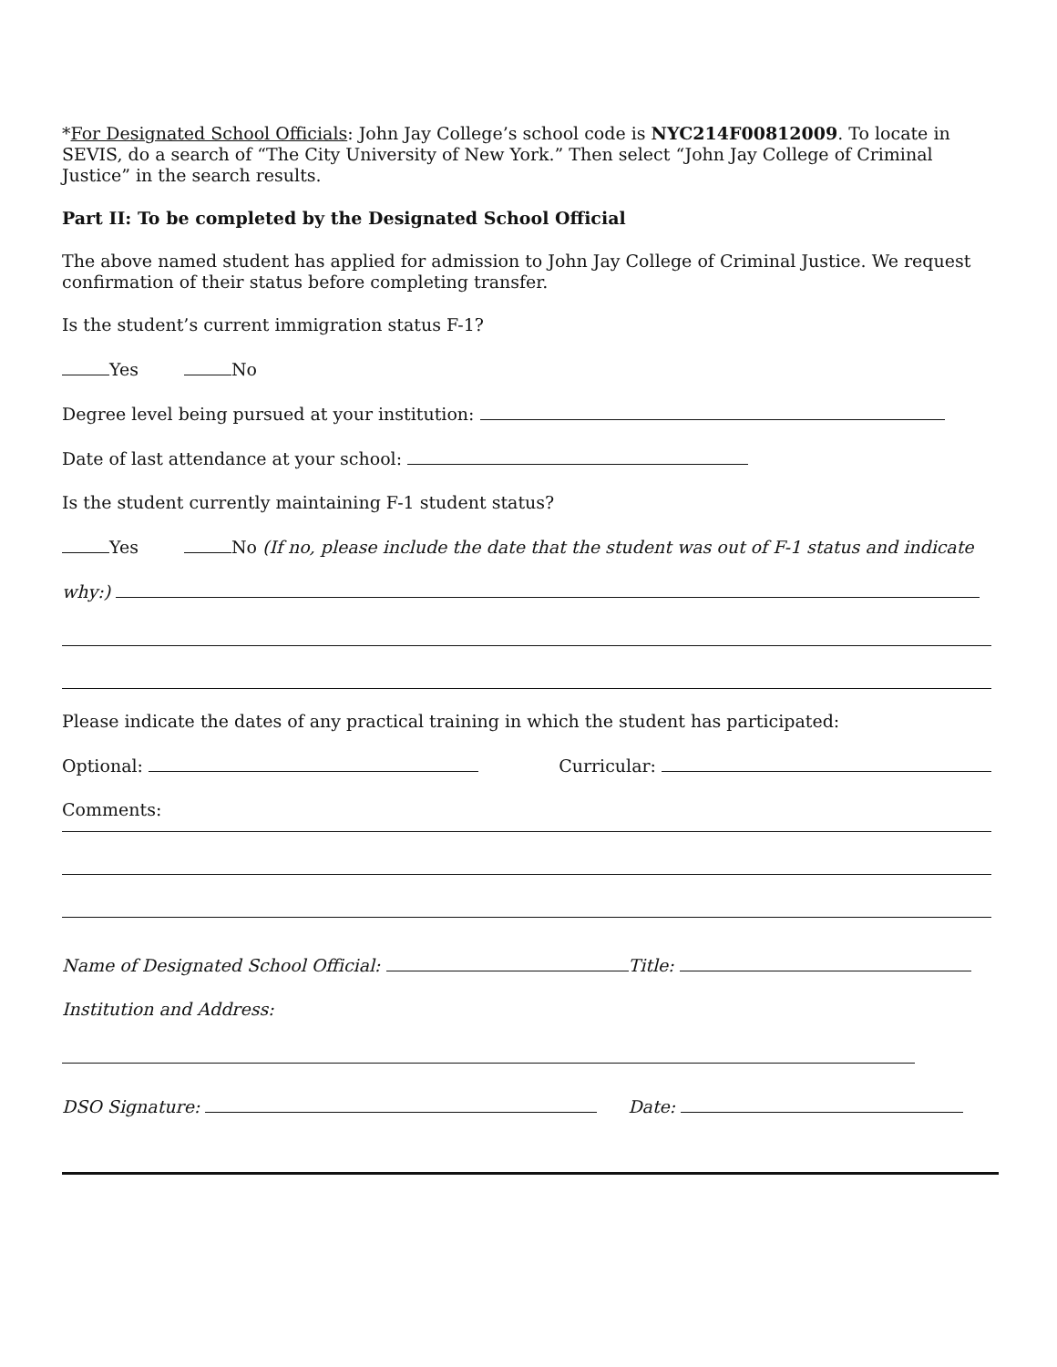*For Designated School Officials: John Jay College’s school code is NYC214F00812009. To locate in SEVIS, do a search of “The City University of New York.” Then select “John Jay College of Criminal Justice” in the search results.
Part II: To be completed by the Designated School Official
The above named student has applied for admission to John Jay College of Criminal Justice. We request confirmation of their status before completing transfer.
Is the student’s current immigration status F-1?
Yes No
Degree level being pursued at your institution:
Date of last attendance at your school:
Is the student currently maintaining F-1 student status?
Yes No (If no, please include the date that the student was out of F-1 status and indicate
why:)
Please indicate the dates of any practical training in which the student has participated:
Optional: Curricular:
Comments:
Name of Designated School Official: Title:
Institution and Address:
DSO Signature: Date: